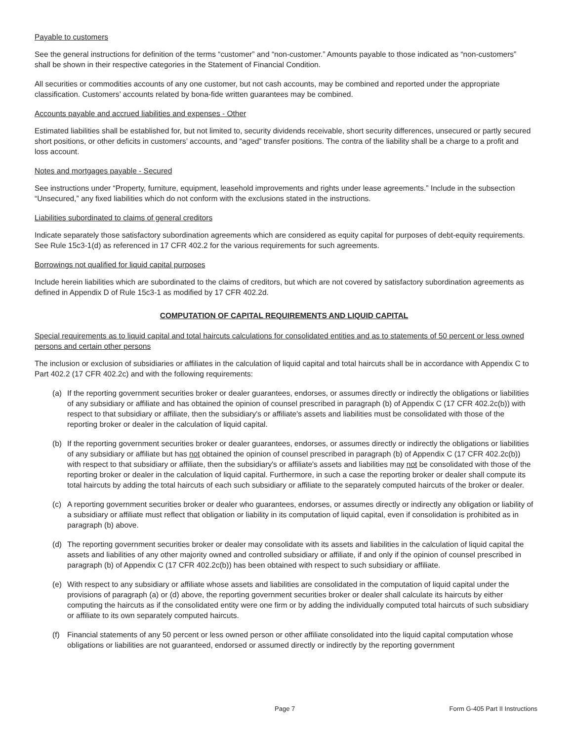Payable to customers
See the general instructions for definition of the terms “customer” and “non-customer.” Amounts payable to those indicated as “non-customers” shall be shown in their respective categories in the Statement of Financial Condition.
All securities or commodities accounts of any one customer, but not cash accounts, may be combined and reported under the appropriate classification. Customers’ accounts related by bona-fide written guarantees may be combined.
Accounts payable and accrued liabilities and expenses - Other
Estimated liabilities shall be established for, but not limited to, security dividends receivable, short security differences, unsecured or partly secured short positions, or other deficits in customers’ accounts, and “aged” transfer positions. The contra of the liability shall be a charge to a profit and loss account.
Notes and mortgages payable - Secured
See instructions under “Property, furniture, equipment, leasehold improvements and rights under lease agreements.” Include in the subsection “Unsecured,” any fixed liabilities which do not conform with the exclusions stated in the instructions.
Liabilities subordinated to claims of general creditors
Indicate separately those satisfactory subordination agreements which are considered as equity capital for purposes of debt-equity requirements. See Rule 15c3-1(d) as referenced in 17 CFR 402.2 for the various requirements for such agreements.
Borrowings not qualified for liquid capital purposes
Include herein liabilities which are subordinated to the claims of creditors, but which are not covered by satisfactory subordination agreements as defined in Appendix D of Rule 15c3-1 as modified by 17 CFR 402.2d.
COMPUTATION OF CAPITAL REQUIREMENTS AND LIQUID CAPITAL
Special requirements as to liquid capital and total haircuts calculations for consolidated entities and as to statements of 50 percent or less owned persons and certain other persons
The inclusion or exclusion of subsidiaries or affiliates in the calculation of liquid capital and total haircuts shall be in accordance with Appendix C to Part 402.2 (17 CFR 402.2c) and with the following requirements:
(a) If the reporting government securities broker or dealer guarantees, endorses, or assumes directly or indirectly the obligations or liabilities of any subsidiary or affiliate and has obtained the opinion of counsel prescribed in paragraph (b) of Appendix C (17 CFR 402.2c(b)) with respect to that subsidiary or affiliate, then the subsidiary's or affiliate's assets and liabilities must be consolidated with those of the reporting broker or dealer in the calculation of liquid capital.
(b) If the reporting government securities broker or dealer guarantees, endorses, or assumes directly or indirectly the obligations or liabilities of any subsidiary or affiliate but has not obtained the opinion of counsel prescribed in paragraph (b) of Appendix C (17 CFR 402.2c(b)) with respect to that subsidiary or affiliate, then the subsidiary's or affiliate's assets and liabilities may not be consolidated with those of the reporting broker or dealer in the calculation of liquid capital. Furthermore, in such a case the reporting broker or dealer shall compute its total haircuts by adding the total haircuts of each such subsidiary or affiliate to the separately computed haircuts of the broker or dealer.
(c) A reporting government securities broker or dealer who guarantees, endorses, or assumes directly or indirectly any obligation or liability of a subsidiary or affiliate must reflect that obligation or liability in its computation of liquid capital, even if consolidation is prohibited as in paragraph (b) above.
(d) The reporting government securities broker or dealer may consolidate with its assets and liabilities in the calculation of liquid capital the assets and liabilities of any other majority owned and controlled subsidiary or affiliate, if and only if the opinion of counsel prescribed in paragraph (b) of Appendix C (17 CFR 402.2c(b)) has been obtained with respect to such subsidiary or affiliate.
(e) With respect to any subsidiary or affiliate whose assets and liabilities are consolidated in the computation of liquid capital under the provisions of paragraph (a) or (d) above, the reporting government securities broker or dealer shall calculate its haircuts by either computing the haircuts as if the consolidated entity were one firm or by adding the individually computed total haircuts of such subsidiary or affiliate to its own separately computed haircuts.
(f) Financial statements of any 50 percent or less owned person or other affiliate consolidated into the liquid capital computation whose obligations or liabilities are not guaranteed, endorsed or assumed directly or indirectly by the reporting government
Page 7 Form G-405 Part II Instructions